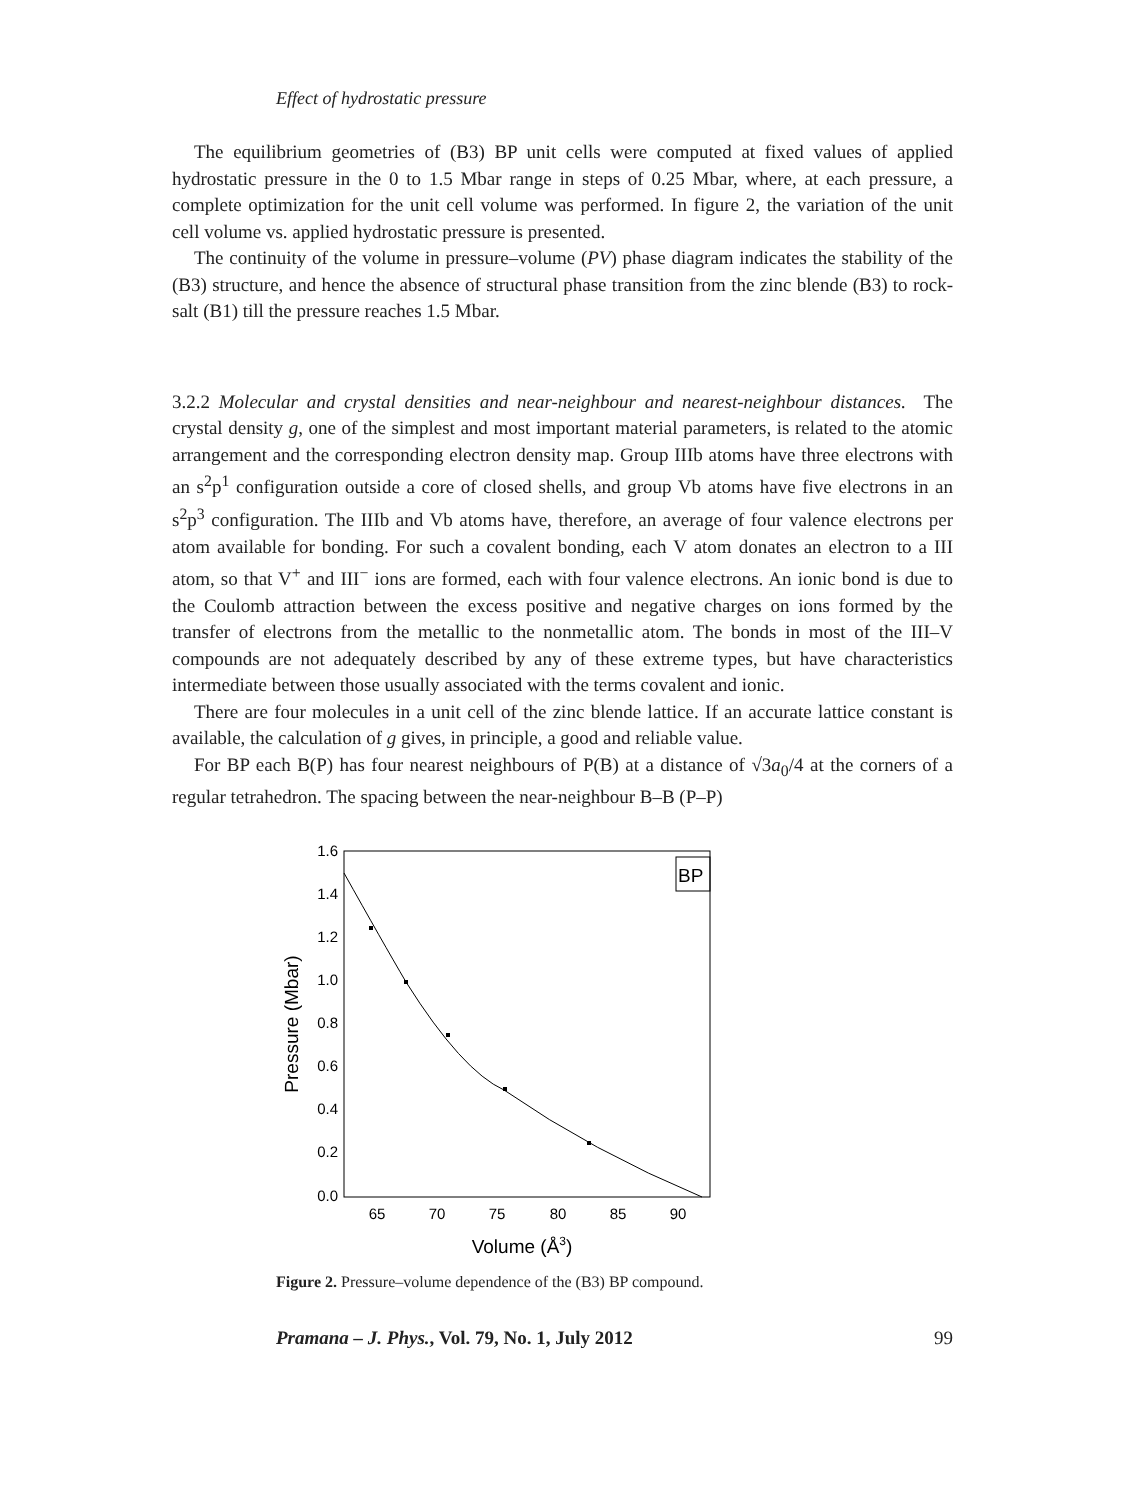Effect of hydrostatic pressure
The equilibrium geometries of (B3) BP unit cells were computed at fixed values of applied hydrostatic pressure in the 0 to 1.5 Mbar range in steps of 0.25 Mbar, where, at each pressure, a complete optimization for the unit cell volume was performed. In figure 2, the variation of the unit cell volume vs. applied hydrostatic pressure is presented.
The continuity of the volume in pressure–volume (PV) phase diagram indicates the stability of the (B3) structure, and hence the absence of structural phase transition from the zinc blende (B3) to rock-salt (B1) till the pressure reaches 1.5 Mbar.
3.2.2 Molecular and crystal densities and near-neighbour and nearest-neighbour distances. The crystal density g, one of the simplest and most important material parameters, is related to the atomic arrangement and the corresponding electron density map. Group IIIb atoms have three electrons with an s<sup>2</sup>p<sup>1</sup> configuration outside a core of closed shells, and group Vb atoms have five electrons in an s<sup>2</sup>p<sup>3</sup> configuration. The IIIb and Vb atoms have, therefore, an average of four valence electrons per atom available for bonding. For such a covalent bonding, each V atom donates an electron to a III atom, so that V<sup>+</sup> and III<sup>−</sup> ions are formed, each with four valence electrons. An ionic bond is due to the Coulomb attraction between the excess positive and negative charges on ions formed by the transfer of electrons from the metallic to the nonmetallic atom. The bonds in most of the III–V compounds are not adequately described by any of these extreme types, but have characteristics intermediate between those usually associated with the terms covalent and ionic.
There are four molecules in a unit cell of the zinc blende lattice. If an accurate lattice constant is available, the calculation of g gives, in principle, a good and reliable value.
For BP each B(P) has four nearest neighbours of P(B) at a distance of √3a<sub>0</sub>/4 at the corners of a regular tetrahedron. The spacing between the near-neighbour B–B (P–P)
BP
1.6
1.4
1.2
1.0
0.8
0.6
0.4
0.2
0.0
65
70
75
80
85
90
Volume (Å3)
Pressure (Mbar)
Figure 2. Pressure–volume dependence of the (B3) BP compound.
Pramana – J. Phys., Vol. 79, No. 1, July 2012 99